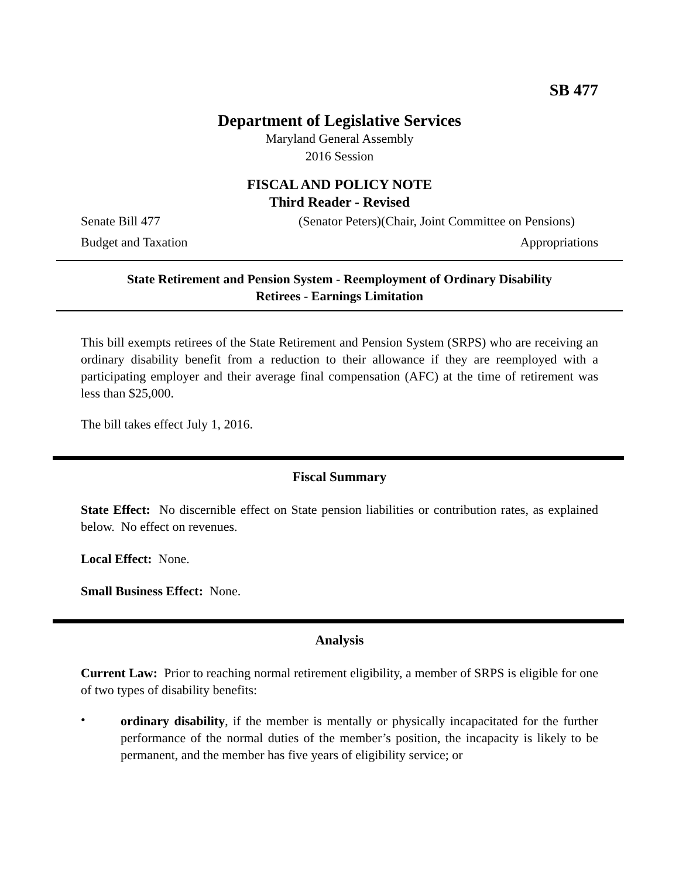SB 477
Department of Legislative Services
Maryland General Assembly
2016 Session
FISCAL AND POLICY NOTE
Third Reader - Revised
Senate Bill 477 (Senator Peters)(Chair, Joint Committee on Pensions)
Budget and Taxation Appropriations
State Retirement and Pension System - Reemployment of Ordinary Disability
Retirees - Earnings Limitation
This bill exempts retirees of the State Retirement and Pension System (SRPS) who are receiving an ordinary disability benefit from a reduction to their allowance if they are reemployed with a participating employer and their average final compensation (AFC) at the time of retirement was less than $25,000.
The bill takes effect July 1, 2016.
Fiscal Summary
State Effect: No discernible effect on State pension liabilities or contribution rates, as explained below. No effect on revenues.
Local Effect: None.
Small Business Effect: None.
Analysis
Current Law: Prior to reaching normal retirement eligibility, a member of SRPS is eligible for one of two types of disability benefits:
•
ordinary disability, if the member is mentally or physically incapacitated for the further performance of the normal duties of the member’s position, the incapacity is likely to be permanent, and the member has five years of eligibility service; or